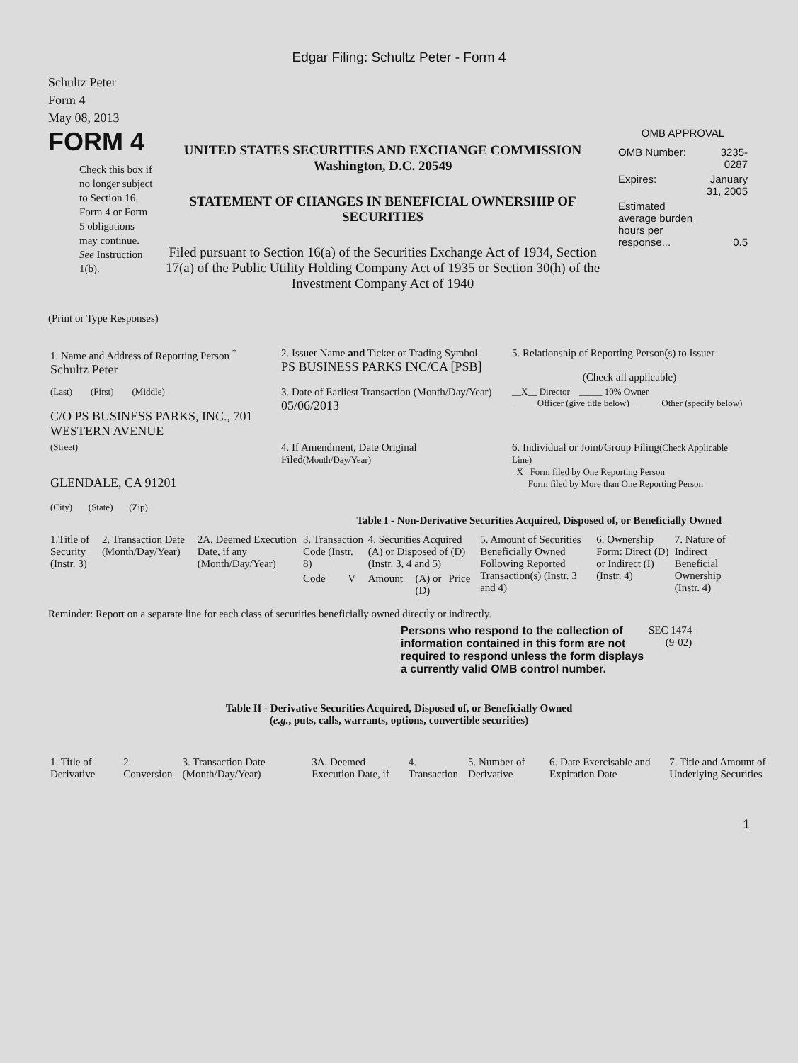Edgar Filing: Schultz Peter - Form 4
Schultz Peter
Form 4
May 08, 2013
FORM 4
Check this box if no longer subject to Section 16. Form 4 or Form 5 obligations may continue. See Instruction 1(b).
UNITED STATES SECURITIES AND EXCHANGE COMMISSION
Washington, D.C. 20549
STATEMENT OF CHANGES IN BENEFICIAL OWNERSHIP OF SECURITIES
Filed pursuant to Section 16(a) of the Securities Exchange Act of 1934, Section 17(a) of the Public Utility Holding Company Act of 1935 or Section 30(h) of the Investment Company Act of 1940
OMB APPROVAL
| OMB Number: | 3235-0287 |
| Expires: | January 31, 2005 |
| Estimated average burden hours per response... | 0.5 |
(Print or Type Responses)
| 1. Name and Address of Reporting Person <sup>*</sup> Schultz Peter | 2. Issuer Name and Ticker or Trading Symbol PS BUSINESS PARKS INC/CA [PSB] | 5. Relationship of Reporting Person(s) to Issuer (Check all applicable) |
| (Last) (First) (Middle) C/O PS BUSINESS PARKS, INC., 701 WESTERN AVENUE | 3. Date of Earliest Transaction (Month/Day/Year) 05/06/2013 | __X__ Director _____ 10% Owner _____ Officer (give title below) _____ Other (specify below) |
| (Street) GLENDALE, CA 91201 (City) (State) (Zip) | 4. If Amendment, Date Original Filed (Month/Day/Year) | 6. Individual or Joint/Group Filing (Check Applicable Line) _X_ Form filed by One Reporting Person ___ Form filed by More than One Reporting Person |
Table I - Non-Derivative Securities Acquired, Disposed of, or Beneficially Owned
| 1.Title of Security (Instr. 3) | 2. Transaction Date (Month/Day/Year) | 2A. Deemed Execution Date, if any (Month/Day/Year) | 3. Transaction Code (Instr. 8) | | 4. Securities Acquired (A) or Disposed of (D) (Instr. 3, 4 and 5) | | | 5. Amount of Securities Beneficially Owned Following Reported Transaction(s) (Instr. 3 and 4) | 6. Ownership Form: Direct (D) or Indirect (I) (Instr. 4) | 7. Nature of Indirect Beneficial Ownership (Instr. 4) |
| | | | Code | V | Amount | (A) or (D) | Price | | | |
Reminder: Report on a separate line for each class of securities beneficially owned directly or indirectly.
Persons who respond to the collection of information contained in this form are not required to respond unless the form displays a currently valid OMB control number.
SEC 1474
(9-02)
Table II - Derivative Securities Acquired, Disposed of, or Beneficially Owned
(e.g., puts, calls, warrants, options, convertible securities)
| 1. Title of Derivative | 2. Conversion | 3. Transaction Date (Month/Day/Year) | 3A. Deemed Execution Date, if | 4. Transaction | 5. Number of Derivative | 6. Date Exercisable and Expiration Date | 7. Title and Amount of Underlying Securities |
1